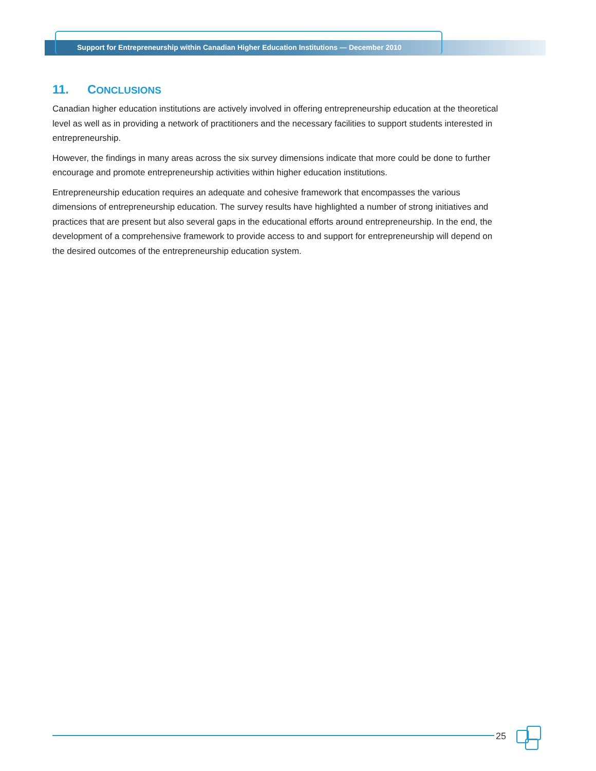Support for Entrepreneurship within Canadian Higher Education Institutions — December 2010
11. CONCLUSIONS
Canadian higher education institutions are actively involved in offering entrepreneurship education at the theoretical level as well as in providing a network of practitioners and the necessary facilities to support students interested in entrepreneurship.
However, the findings in many areas across the six survey dimensions indicate that more could be done to further encourage and promote entrepreneurship activities within higher education institutions.
Entrepreneurship education requires an adequate and cohesive framework that encompasses the various dimensions of entrepreneurship education. The survey results have highlighted a number of strong initiatives and practices that are present but also several gaps in the educational efforts around entrepreneurship. In the end, the development of a comprehensive framework to provide access to and support for entrepreneurship will depend on the desired outcomes of the entrepreneurship education system.
25